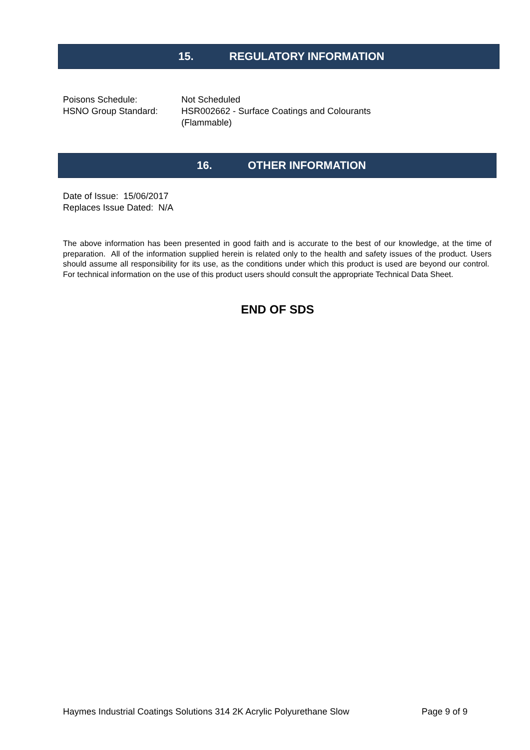15. REGULATORY INFORMATION
Poisons Schedule: Not Scheduled
HSNO Group Standard: HSR002662 - Surface Coatings and Colourants
(Flammable)
16. OTHER INFORMATION
Date of Issue: 15/06/2017
Replaces Issue Dated: N/A
The above information has been presented in good faith and is accurate to the best of our knowledge, at the time of preparation. All of the information supplied herein is related only to the health and safety issues of the product. Users should assume all responsibility for its use, as the conditions under which this product is used are beyond our control. For technical information on the use of this product users should consult the appropriate Technical Data Sheet.
END OF SDS
Haymes Industrial Coatings Solutions 314 2K Acrylic Polyurethane Slow Page 9 of 9